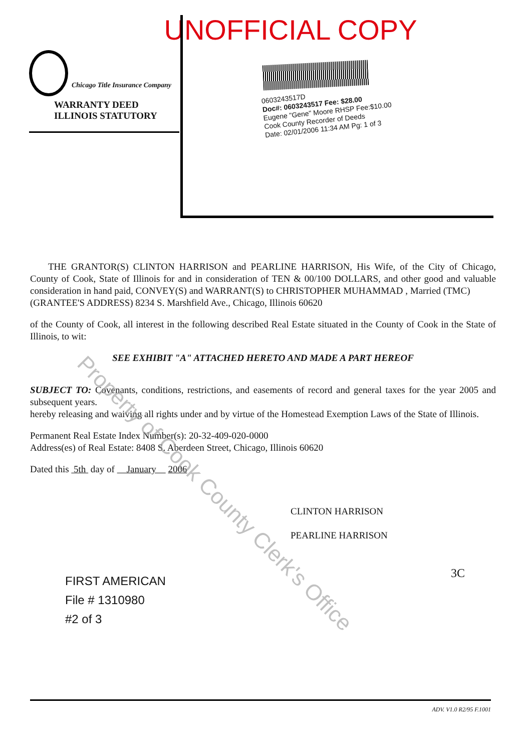UNOFFICIAL COPY
Chicago Title Insurance Company
WARRANTY DEED
ILLINOIS STATUTORY
0603243517D
Doc#: 0603243517 Fee: $28.00
Eugene "Gene" Moore RHSP Fee:$10.00
Cook County Recorder of Deeds
Date: 02/01/2006 11:34 AM Pg: 1 of 3
THE GRANTOR(S) CLINTON HARRISON and PEARLINE HARRISON, His Wife, of the City of Chicago, County of Cook, State of Illinois for and in consideration of TEN & 00/100 DOLLARS, and other good and valuable consideration in hand paid, CONVEY(S) and WARRANT(S) to CHRISTOPHER MUHAMMAD , Married (TMC)
(GRANTEE'S ADDRESS) 8234 S. Marshfield Ave., Chicago, Illinois 60620
of the County of Cook, all interest in the following described Real Estate situated in the County of Cook in the State of Illinois, to wit:
SEE EXHIBIT "A" ATTACHED HERETO AND MADE A PART HEREOF
SUBJECT TO: Covenants, conditions, restrictions, and easements of record and general taxes for the year 2005 and subsequent years.
hereby releasing and waiving all rights under and by virtue of the Homestead Exemption Laws of the State of Illinois.
Permanent Real Estate Index Number(s): 20-32-409-020-0000
Address(es) of Real Estate: 8408 S. Aberdeen Street, Chicago, Illinois 60620
Dated this 5th day of January 2006
CLINTON HARRISON
PEARLINE HARRISON
FIRST AMERICAN
File # 1310980
#2 of 3
3C
Property of Cook County Clerk's Office
ADV. V1.0 R2/95 F.1001